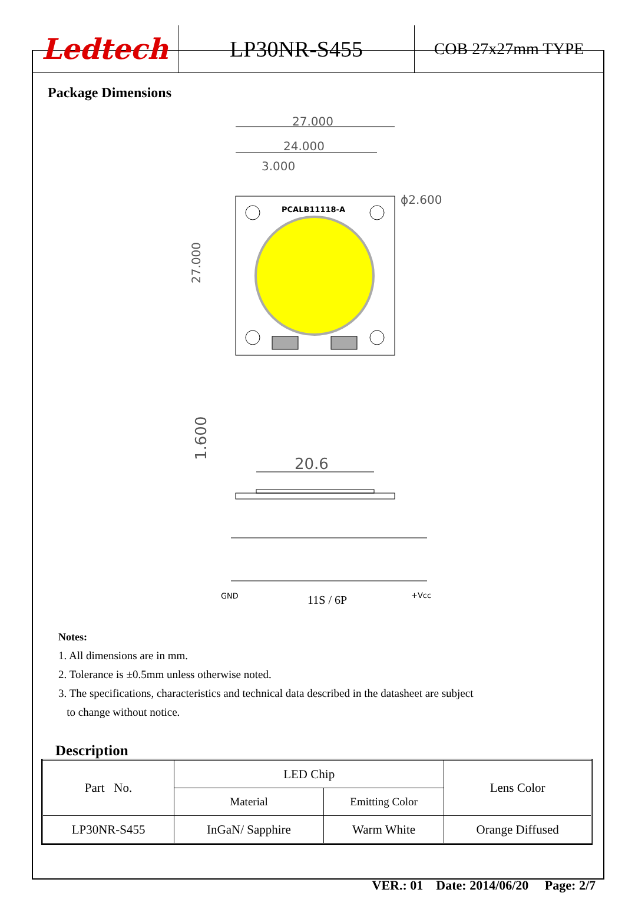Ledtech
LP30NR-S455
COB 27x27mm TYPE
Package Dimensions
27.000
24.000
3.000
ϕ2.600
PCALB11118-A
27.000
20.6
1.600
GND
+Vcc
11S / 6P
Notes:
1. All dimensions are in mm.
2. Tolerance is ±0.5mm unless otherwise noted.
3. The specifications, characteristics and technical data described in the datasheet are subject
to change without notice.
Description
| Part No. | LED Chip | | Lens Color |
| | Material | Emitting Color | |
| LP30NR-S455 | InGaN/ Sapphire | Warm White | Orange Diffused |
VER.: 01 Date: 2014/06/20 Page: 2/7